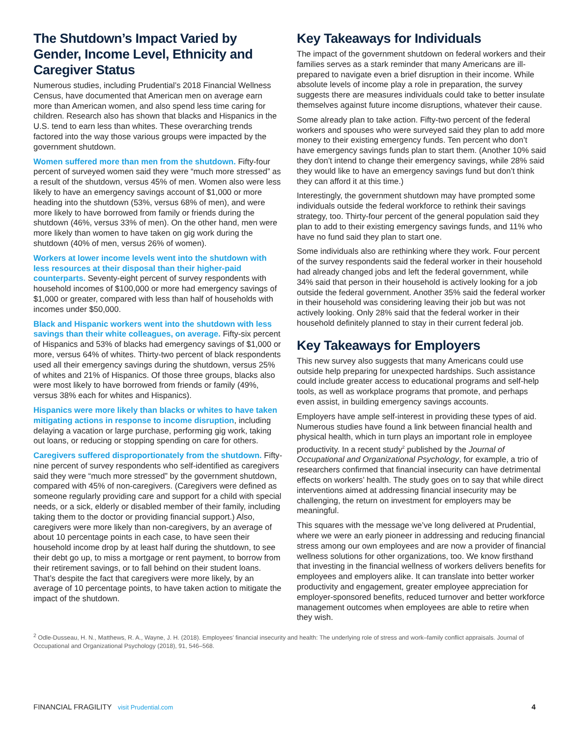The Shutdown’s Impact Varied by Gender, Income Level, Ethnicity and Caregiver Status
Numerous studies, including Prudential’s 2018 Financial Wellness Census, have documented that American men on average earn more than American women, and also spend less time caring for children. Research also has shown that blacks and Hispanics in the U.S. tend to earn less than whites. These overarching trends factored into the way those various groups were impacted by the government shutdown.
Women suffered more than men from the shutdown. Fifty-four percent of surveyed women said they were “much more stressed” as a result of the shutdown, versus 45% of men. Women also were less likely to have an emergency savings account of $1,000 or more heading into the shutdown (53%, versus 68% of men), and were more likely to have borrowed from family or friends during the shutdown (46%, versus 33% of men). On the other hand, men were more likely than women to have taken on gig work during the shutdown (40% of men, versus 26% of women).
Workers at lower income levels went into the shutdown with less resources at their disposal than their higher-paid counterparts. Seventy-eight percent of survey respondents with household incomes of $100,000 or more had emergency savings of $1,000 or greater, compared with less than half of households with incomes under $50,000.
Black and Hispanic workers went into the shutdown with less savings than their white colleagues, on average. Fifty-six percent of Hispanics and 53% of blacks had emergency savings of $1,000 or more, versus 64% of whites. Thirty-two percent of black respondents used all their emergency savings during the shutdown, versus 25% of whites and 21% of Hispanics. Of those three groups, blacks also were most likely to have borrowed from friends or family (49%, versus 38% each for whites and Hispanics).
Hispanics were more likely than blacks or whites to have taken mitigating actions in response to income disruption, including delaying a vacation or large purchase, performing gig work, taking out loans, or reducing or stopping spending on care for others.
Caregivers suffered disproportionately from the shutdown. Fifty-nine percent of survey respondents who self-identified as caregivers said they were “much more stressed” by the government shutdown, compared with 45% of non-caregivers. (Caregivers were defined as someone regularly providing care and support for a child with special needs, or a sick, elderly or disabled member of their family, including taking them to the doctor or providing financial support.) Also, caregivers were more likely than non-caregivers, by an average of about 10 percentage points in each case, to have seen their household income drop by at least half during the shutdown, to see their debt go up, to miss a mortgage or rent payment, to borrow from their retirement savings, or to fall behind on their student loans. That’s despite the fact that caregivers were more likely, by an average of 10 percentage points, to have taken action to mitigate the impact of the shutdown.
Key Takeaways for Individuals
The impact of the government shutdown on federal workers and their families serves as a stark reminder that many Americans are ill-prepared to navigate even a brief disruption in their income. While absolute levels of income play a role in preparation, the survey suggests there are measures individuals could take to better insulate themselves against future income disruptions, whatever their cause.
Some already plan to take action. Fifty-two percent of the federal workers and spouses who were surveyed said they plan to add more money to their existing emergency funds. Ten percent who don’t have emergency savings funds plan to start them. (Another 10% said they don’t intend to change their emergency savings, while 28% said they would like to have an emergency savings fund but don’t think they can afford it at this time.)
Interestingly, the government shutdown may have prompted some individuals outside the federal workforce to rethink their savings strategy, too. Thirty-four percent of the general population said they plan to add to their existing emergency savings funds, and 11% who have no fund said they plan to start one.
Some individuals also are rethinking where they work. Four percent of the survey respondents said the federal worker in their household had already changed jobs and left the federal government, while 34% said that person in their household is actively looking for a job outside the federal government. Another 35% said the federal worker in their household was considering leaving their job but was not actively looking. Only 28% said that the federal worker in their household definitely planned to stay in their current federal job.
Key Takeaways for Employers
This new survey also suggests that many Americans could use outside help preparing for unexpected hardships. Such assistance could include greater access to educational programs and self-help tools, as well as workplace programs that promote, and perhaps even assist, in building emergency savings accounts.
Employers have ample self-interest in providing these types of aid. Numerous studies have found a link between financial health and physical health, which in turn plays an important role in employee productivity. In a recent study<sup>2</sup> published by the Journal of Occupational and Organizational Psychology, for example, a trio of researchers confirmed that financial insecurity can have detrimental effects on workers’ health. The study goes on to say that while direct interventions aimed at addressing financial insecurity may be challenging, the return on investment for employers may be meaningful.
This squares with the message we’ve long delivered at Prudential, where we were an early pioneer in addressing and reducing financial stress among our own employees and are now a provider of financial wellness solutions for other organizations, too. We know firsthand that investing in the financial wellness of workers delivers benefits for employees and employers alike. It can translate into better worker productivity and engagement, greater employee appreciation for employer-sponsored benefits, reduced turnover and better workforce management outcomes when employees are able to retire when they wish.
<sup>2</sup> Odle-Dusseau, H. N., Matthews, R. A., Wayne, J. H. (2018). Employees’ financial insecurity and health: The underlying role of stress and work–family conflict appraisals. Journal of Occupational and Organizational Psychology (2018), 91, 546–568.
FINANCIAL FRAGILITY visit Prudential.com 4